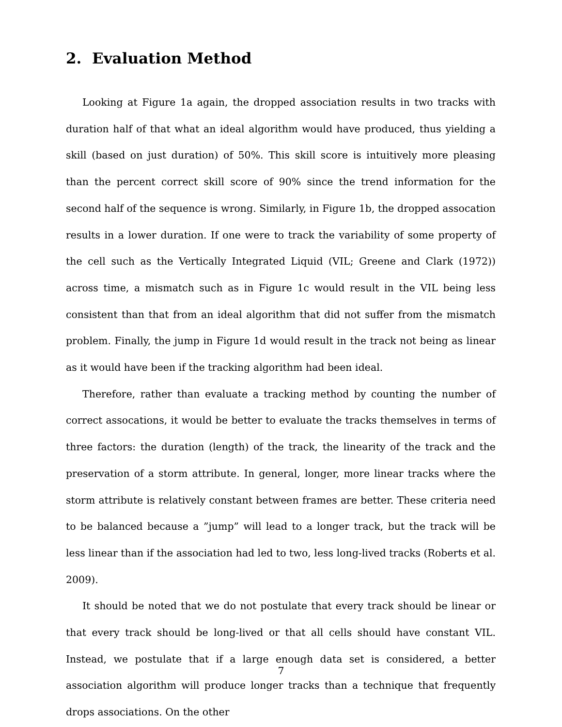2. Evaluation Method
Looking at Figure 1a again, the dropped association results in two tracks with duration half of that what an ideal algorithm would have produced, thus yielding a skill (based on just duration) of 50%. This skill score is intuitively more pleasing than the percent correct skill score of 90% since the trend information for the second half of the sequence is wrong. Similarly, in Figure 1b, the dropped assocation results in a lower duration. If one were to track the variability of some property of the cell such as the Vertically Integrated Liquid (VIL; Greene and Clark (1972)) across time, a mismatch such as in Figure 1c would result in the VIL being less consistent than that from an ideal algorithm that did not suffer from the mismatch problem. Finally, the jump in Figure 1d would result in the track not being as linear as it would have been if the tracking algorithm had been ideal.
Therefore, rather than evaluate a tracking method by counting the number of correct assocations, it would be better to evaluate the tracks themselves in terms of three factors: the duration (length) of the track, the linearity of the track and the preservation of a storm attribute. In general, longer, more linear tracks where the storm attribute is relatively constant between frames are better. These criteria need to be balanced because a ”jump” will lead to a longer track, but the track will be less linear than if the association had led to two, less long-lived tracks (Roberts et al. 2009).
It should be noted that we do not postulate that every track should be linear or that every track should be long-lived or that all cells should have constant VIL. Instead, we postulate that if a large enough data set is considered, a better association algorithm will produce longer tracks than a technique that frequently drops associations. On the other
7